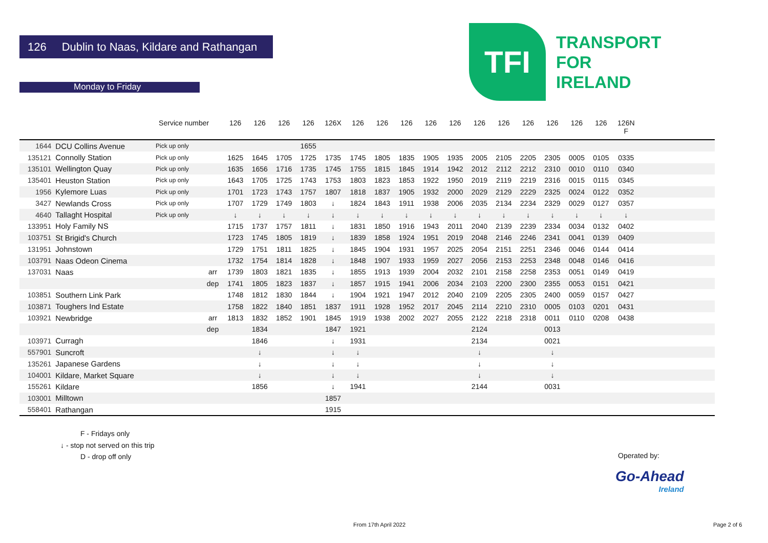126 Dublin to Naas, Kildare and Rathangan
TFI
TRANSPORT
FOR
IRELAND
Monday to Friday
| | | Service number | | 126 | 126 | 126 | 126 | 126X | 126 | 126 | 126 | 126 | 126 | 126 | 126 | 126 | 126 | 126 | 126 | 126N F | |
| --- | --- | --- | --- | --- | --- | --- | --- | --- | --- | --- | --- | --- | --- | --- | --- | --- | --- | --- | --- | --- | --- |
| 1644 | DCU Collins Avenue | Pick up only | | | | | 1655 | | | | | | | | | | | | | | |
| 135121 | Connolly Station | Pick up only | | 1625 | 1645 | 1705 | 1725 | 1735 | 1745 | 1805 | 1835 | 1905 | 1935 | 2005 | 2105 | 2205 | 2305 | 0005 | 0105 | 0335 | |
| 135101 | Wellington Quay | Pick up only | | 1635 | 1656 | 1716 | 1735 | 1745 | 1755 | 1815 | 1845 | 1914 | 1942 | 2012 | 2112 | 2212 | 2310 | 0010 | 0110 | 0340 | |
| 135401 | Heuston Station | Pick up only | | 1643 | 1705 | 1725 | 1743 | 1753 | 1803 | 1823 | 1853 | 1922 | 1950 | 2019 | 2119 | 2219 | 2316 | 0015 | 0115 | 0345 | |
| 1956 | Kylemore Luas | Pick up only | | 1701 | 1723 | 1743 | 1757 | 1807 | 1818 | 1837 | 1905 | 1932 | 2000 | 2029 | 2129 | 2229 | 2325 | 0024 | 0122 | 0352 | |
| 3427 | Newlands Cross | Pick up only | | 1707 | 1729 | 1749 | 1803 | ↓ | 1824 | 1843 | 1911 | 1938 | 2006 | 2035 | 2134 | 2234 | 2329 | 0029 | 0127 | 0357 | |
| 4640 | Tallaght Hospital | Pick up only | | ↓ | ↓ | ↓ | ↓ | ↓ | ↓ | ↓ | ↓ | ↓ | ↓ | ↓ | ↓ | ↓ | ↓ | ↓ | ↓ | ↓ | |
| 133951 | Holy Family NS | | | 1715 | 1737 | 1757 | 1811 | ↓ | 1831 | 1850 | 1916 | 1943 | 2011 | 2040 | 2139 | 2239 | 2334 | 0034 | 0132 | 0402 | |
| 103751 | St Brigid's Church | | | 1723 | 1745 | 1805 | 1819 | ↓ | 1839 | 1858 | 1924 | 1951 | 2019 | 2048 | 2146 | 2246 | 2341 | 0041 | 0139 | 0409 | |
| 131951 | Johnstown | | | 1729 | 1751 | 1811 | 1825 | ↓ | 1845 | 1904 | 1931 | 1957 | 2025 | 2054 | 2151 | 2251 | 2346 | 0046 | 0144 | 0414 | |
| 103791 | Naas Odeon Cinema | | | 1732 | 1754 | 1814 | 1828 | ↓ | 1848 | 1907 | 1933 | 1959 | 2027 | 2056 | 2153 | 2253 | 2348 | 0048 | 0146 | 0416 | |
| 137031 | Naas | | arr | 1739 | 1803 | 1821 | 1835 | ↓ | 1855 | 1913 | 1939 | 2004 | 2032 | 2101 | 2158 | 2258 | 2353 | 0051 | 0149 | 0419 | |
| | | | dep | 1741 | 1805 | 1823 | 1837 | ↓ | 1857 | 1915 | 1941 | 2006 | 2034 | 2103 | 2200 | 2300 | 2355 | 0053 | 0151 | 0421 | |
| 103851 | Southern Link Park | | | 1748 | 1812 | 1830 | 1844 | ↓ | 1904 | 1921 | 1947 | 2012 | 2040 | 2109 | 2205 | 2305 | 2400 | 0059 | 0157 | 0427 | |
| 103871 | Toughers Ind Estate | | | 1758 | 1822 | 1840 | 1851 | 1837 | 1911 | 1928 | 1952 | 2017 | 2045 | 2114 | 2210 | 2310 | 0005 | 0103 | 0201 | 0431 | |
| 103921 | Newbridge | | arr | 1813 | 1832 | 1852 | 1901 | 1845 | 1919 | 1938 | 2002 | 2027 | 2055 | 2122 | 2218 | 2318 | 0011 | 0110 | 0208 | 0438 | |
| | | | dep | | 1834 | | | 1847 | 1921 | | | | | 2124 | | | 0013 | | | | |
| 103971 | Curragh | | | | 1846 | | | ↓ | 1931 | | | | | 2134 | | | 0021 | | | | |
| 557901 | Suncroft | | | | ↓ | | | ↓ | ↓ | | | | | ↓ | | | ↓ | | | | |
| 135261 | Japanese Gardens | | | | ↓ | | | ↓ | ↓ | | | | | ↓ | | | ↓ | | | | |
| 104001 | Kildare, Market Square | | | | ↓ | | | ↓ | ↓ | | | | | ↓ | | | ↓ | | | | |
| 155261 | Kildare | | | | 1856 | | | ↓ | 1941 | | | | | 2144 | | | 0031 | | | | |
| 103001 | Milltown | | | | | | | 1857 | | | | | | | | | | | | | |
| 558401 | Rathangan | | | | | | | 1915 | | | | | | | | | | | | | |
F - Fridays only
↓ - stop not served on this trip
D - drop off only
Operated by:
Go-Ahead
Ireland
From 17th April 2022 Page 2 of 6